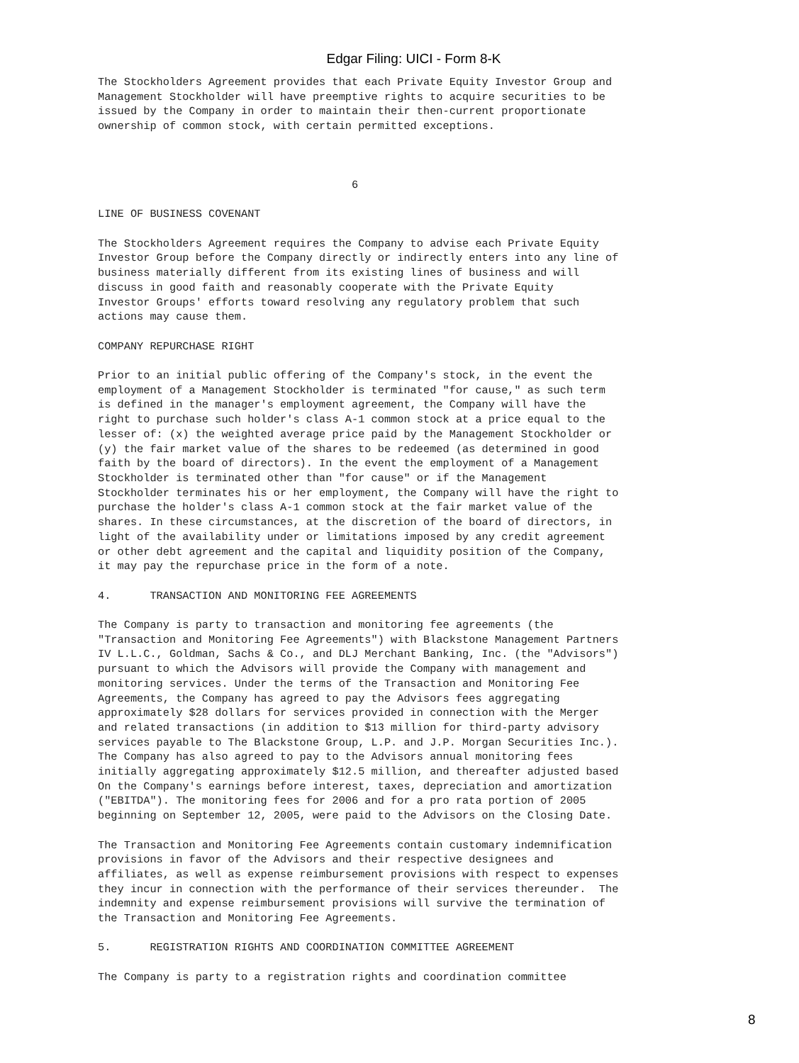Edgar Filing: UICI - Form 8-K
The Stockholders Agreement provides that each Private Equity Investor Group and
Management Stockholder will have preemptive rights to acquire securities to be
issued by the Company in order to maintain their then-current proportionate
ownership of common stock, with certain permitted exceptions.



                                       6

LINE OF BUSINESS COVENANT

The Stockholders Agreement requires the Company to advise each Private Equity
Investor Group before the Company directly or indirectly enters into any line of
business materially different from its existing lines of business and will
discuss in good faith and reasonably cooperate with the Private Equity
Investor Groups' efforts toward resolving any regulatory problem that such
actions may cause them.

COMPANY REPURCHASE RIGHT

Prior to an initial public offering of the Company's stock, in the event the
employment of a Management Stockholder is terminated "for cause," as such term
is defined in the manager's employment agreement, the Company will have the
right to purchase such holder's class A-1 common stock at a price equal to the
lesser of: (x) the weighted average price paid by the Management Stockholder or
(y) the fair market value of the shares to be redeemed (as determined in good
faith by the board of directors). In the event the employment of a Management
Stockholder is terminated other than "for cause" or if the Management
Stockholder terminates his or her employment, the Company will have the right to
purchase the holder's class A-1 common stock at the fair market value of the
shares. In these circumstances, at the discretion of the board of directors, in
light of the availability under or limitations imposed by any credit agreement
or other debt agreement and the capital and liquidity position of the Company,
it may pay the repurchase price in the form of a note.

4.      TRANSACTION AND MONITORING FEE AGREEMENTS

The Company is party to transaction and monitoring fee agreements (the
"Transaction and Monitoring Fee Agreements") with Blackstone Management Partners
IV L.L.C., Goldman, Sachs & Co., and DLJ Merchant Banking, Inc. (the "Advisors")
pursuant to which the Advisors will provide the Company with management and
monitoring services. Under the terms of the Transaction and Monitoring Fee
Agreements, the Company has agreed to pay the Advisors fees aggregating
approximately $28 dollars for services provided in connection with the Merger
and related transactions (in addition to $13 million for third-party advisory
services payable to The Blackstone Group, L.P. and J.P. Morgan Securities Inc.).
The Company has also agreed to pay to the Advisors annual monitoring fees
initially aggregating approximately $12.5 million, and thereafter adjusted based
On the Company's earnings before interest, taxes, depreciation and amortization
("EBITDA"). The monitoring fees for 2006 and for a pro rata portion of 2005
beginning on September 12, 2005, were paid to the Advisors on the Closing Date.

The Transaction and Monitoring Fee Agreements contain customary indemnification
provisions in favor of the Advisors and their respective designees and
affiliates, as well as expense reimbursement provisions with respect to expenses
they incur in connection with the performance of their services thereunder.  The
indemnity and expense reimbursement provisions will survive the termination of
the Transaction and Monitoring Fee Agreements.

5.      REGISTRATION RIGHTS AND COORDINATION COMMITTEE AGREEMENT

The Company is party to a registration rights and coordination committee
8